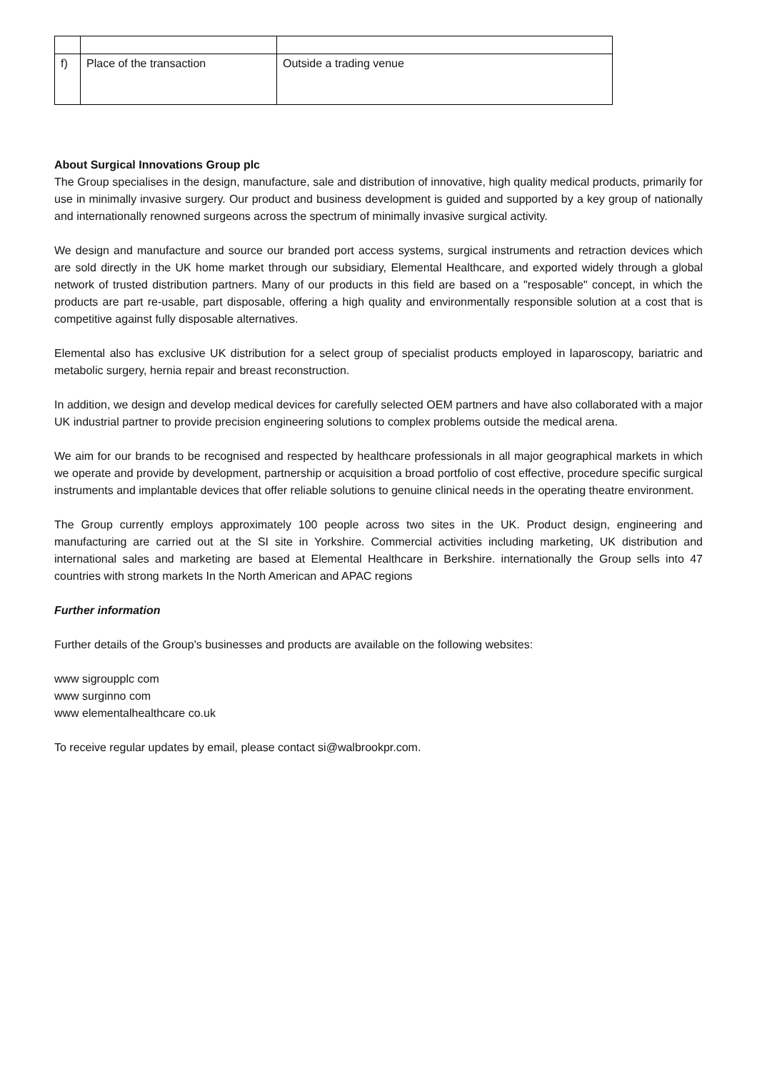| f) | Place of the transaction | Outside a trading venue |
About Surgical Innovations Group plc
The Group specialises in the design, manufacture, sale and distribution of innovative, high quality medical products, primarily for use in minimally invasive surgery. Our product and business development is guided and supported by a key group of nationally and internationally renowned surgeons across the spectrum of minimally invasive surgical activity.
We design and manufacture and source our branded port access systems, surgical instruments and retraction devices which are sold directly in the UK home market through our subsidiary, Elemental Healthcare, and exported widely through a global network of trusted distribution partners. Many of our products in this field are based on a "resposable" concept, in which the products are part re-usable, part disposable, offering a high quality and environmentally responsible solution at a cost that is competitive against fully disposable alternatives.
Elemental also has exclusive UK distribution for a select group of specialist products employed in laparoscopy, bariatric and metabolic surgery, hernia repair and breast reconstruction.
In addition, we design and develop medical devices for carefully selected OEM partners and have also collaborated with a major UK industrial partner to provide precision engineering solutions to complex problems outside the medical arena.
We aim for our brands to be recognised and respected by healthcare professionals in all major geographical markets in which we operate and provide by development, partnership or acquisition a broad portfolio of cost effective, procedure specific surgical instruments and implantable devices that offer reliable solutions to genuine clinical needs in the operating theatre environment.
The Group currently employs approximately 100 people across two sites in the UK. Product design, engineering and manufacturing are carried out at the SI site in Yorkshire. Commercial activities including marketing, UK distribution and international sales and marketing are based at Elemental Healthcare in Berkshire. internationally the Group sells into 47 countries with strong markets In the North American and APAC regions
Further information
Further details of the Group's businesses and products are available on the following websites:
www sigroupplc com
www surginno com
www elementalhealthcare co.uk
To receive regular updates by email, please contact si@walbrookpr.com.